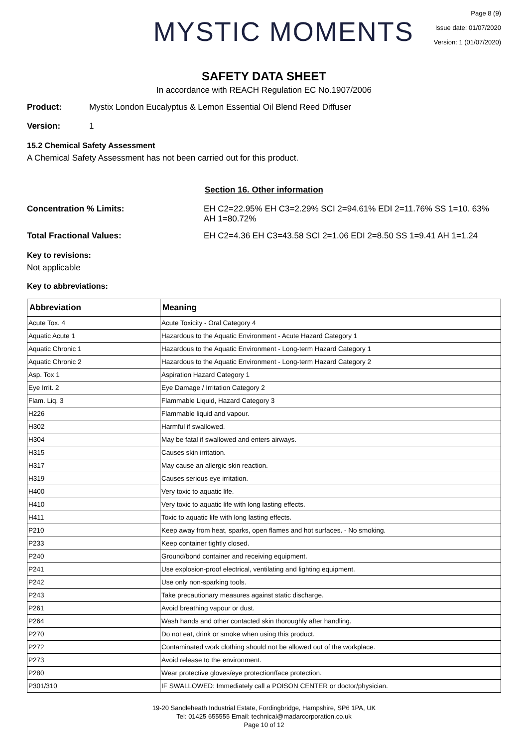MYSTIC MOMENTS
Page 8 (9)
Issue date: 01/07/2020
Version: 1 (01/07/2020)
SAFETY DATA SHEET
In accordance with REACH Regulation EC No.1907/2006
Product: Mystix London Eucalyptus & Lemon Essential Oil Blend Reed Diffuser
Version: 1
15.2 Chemical Safety Assessment
A Chemical Safety Assessment has not been carried out for this product.
Section 16. Other information
Concentration % Limits: EH C2=22.95% EH C3=2.29% SCI 2=94.61% EDI 2=11.76% SS 1=10. 63% AH 1=80.72%
Total Fractional Values: EH C2=4.36 EH C3=43.58 SCI 2=1.06 EDI 2=8.50 SS 1=9.41 AH 1=1.24
Key to revisions:
Not applicable
Key to abbreviations:
| Abbreviation | Meaning |
| --- | --- |
| Acute Tox. 4 | Acute Toxicity - Oral Category 4 |
| Aquatic Acute 1 | Hazardous to the Aquatic Environment - Acute Hazard Category 1 |
| Aquatic Chronic 1 | Hazardous to the Aquatic Environment - Long-term Hazard Category 1 |
| Aquatic Chronic 2 | Hazardous to the Aquatic Environment - Long-term Hazard Category 2 |
| Asp. Tox 1 | Aspiration Hazard Category 1 |
| Eye Irrit. 2 | Eye Damage / Irritation Category 2 |
| Flam. Liq. 3 | Flammable Liquid, Hazard Category 3 |
| H226 | Flammable liquid and vapour. |
| H302 | Harmful if swallowed. |
| H304 | May be fatal if swallowed and enters airways. |
| H315 | Causes skin irritation. |
| H317 | May cause an allergic skin reaction. |
| H319 | Causes serious eye irritation. |
| H400 | Very toxic to aquatic life. |
| H410 | Very toxic to aquatic life with long lasting effects. |
| H411 | Toxic to aquatic life with long lasting effects. |
| P210 | Keep away from heat, sparks, open flames and hot surfaces. - No smoking. |
| P233 | Keep container tightly closed. |
| P240 | Ground/bond container and receiving equipment. |
| P241 | Use explosion-proof electrical, ventilating and lighting equipment. |
| P242 | Use only non-sparking tools. |
| P243 | Take precautionary measures against static discharge. |
| P261 | Avoid breathing vapour or dust. |
| P264 | Wash hands and other contacted skin thoroughly after handling. |
| P270 | Do not eat, drink or smoke when using this product. |
| P272 | Contaminated work clothing should not be allowed out of the workplace. |
| P273 | Avoid release to the environment. |
| P280 | Wear protective gloves/eye protection/face protection. |
| P301/310 | IF SWALLOWED: Immediately call a POISON CENTER or doctor/physician. |
19-20 Sandleheath Industrial Estate, Fordingbridge, Hampshire, SP6 1PA, UK
Tel: 01425 655555 Email: technical@madarcorporation.co.uk
Page 10 of 12